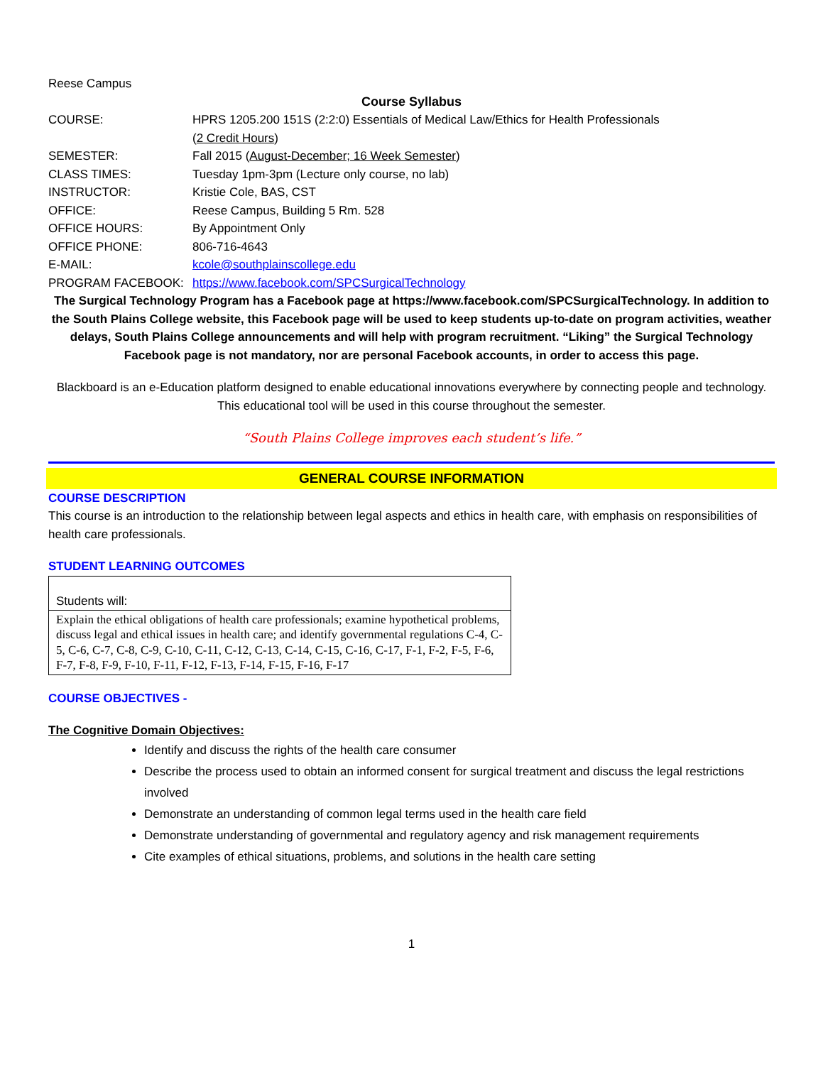Reese Campus
Course Syllabus
| COURSE: | HPRS 1205.200 151S (2:2:0) Essentials of Medical Law/Ethics for Health Professionals ( 2 Credit Hours ) |
| SEMESTER: | Fall 2015 ( August-December; 16 Week Semester ) |
| CLASS TIMES: | Tuesday 1pm-3pm (Lecture only course, no lab) |
| INSTRUCTOR: | Kristie Cole, BAS, CST |
| OFFICE: | Reese Campus, Building 5 Rm. 528 |
| OFFICE HOURS: | By Appointment Only |
| OFFICE PHONE: | 806-716-4643 |
| E-MAIL: | kcole@southplainscollege.edu |
| PROGRAM FACEBOOK: | https://www.facebook.com/SPCSurgicalTechnology |
The Surgical Technology Program has a Facebook page at https://www.facebook.com/SPCSurgicalTechnology. In addition to the South Plains College website, this Facebook page will be used to keep students up-to-date on program activities, weather delays, South Plains College announcements and will help with program recruitment. “Liking” the Surgical Technology Facebook page is not mandatory, nor are personal Facebook accounts, in order to access this page.
Blackboard is an e-Education platform designed to enable educational innovations everywhere by connecting people and technology. This educational tool will be used in this course throughout the semester.
“South Plains College improves each student’s life.”
GENERAL COURSE INFORMATION
COURSE DESCRIPTION
This course is an introduction to the relationship between legal aspects and ethics in health care, with emphasis on responsibilities of health care professionals.
STUDENT LEARNING OUTCOMES
| Students will: |
| Explain the ethical obligations of health care professionals; examine hypothetical problems, discuss legal and ethical issues in health care; and identify governmental regulations C-4, C-5, C-6, C-7, C-8, C-9, C-10, C-11, C-12, C-13, C-14, C-15, C-16, C-17, F-1, F-2, F-5, F-6, F-7, F-8, F-9, F-10, F-11, F-12, F-13, F-14, F-15, F-16, F-17 |
COURSE OBJECTIVES -
The Cognitive Domain Objectives:
Identify and discuss the rights of the health care consumer
Describe the process used to obtain an informed consent for surgical treatment and discuss the legal restrictions involved
Demonstrate an understanding of common legal terms used in the health care field
Demonstrate understanding of governmental and regulatory agency and risk management requirements
Cite examples of ethical situations, problems, and solutions in the health care setting
1